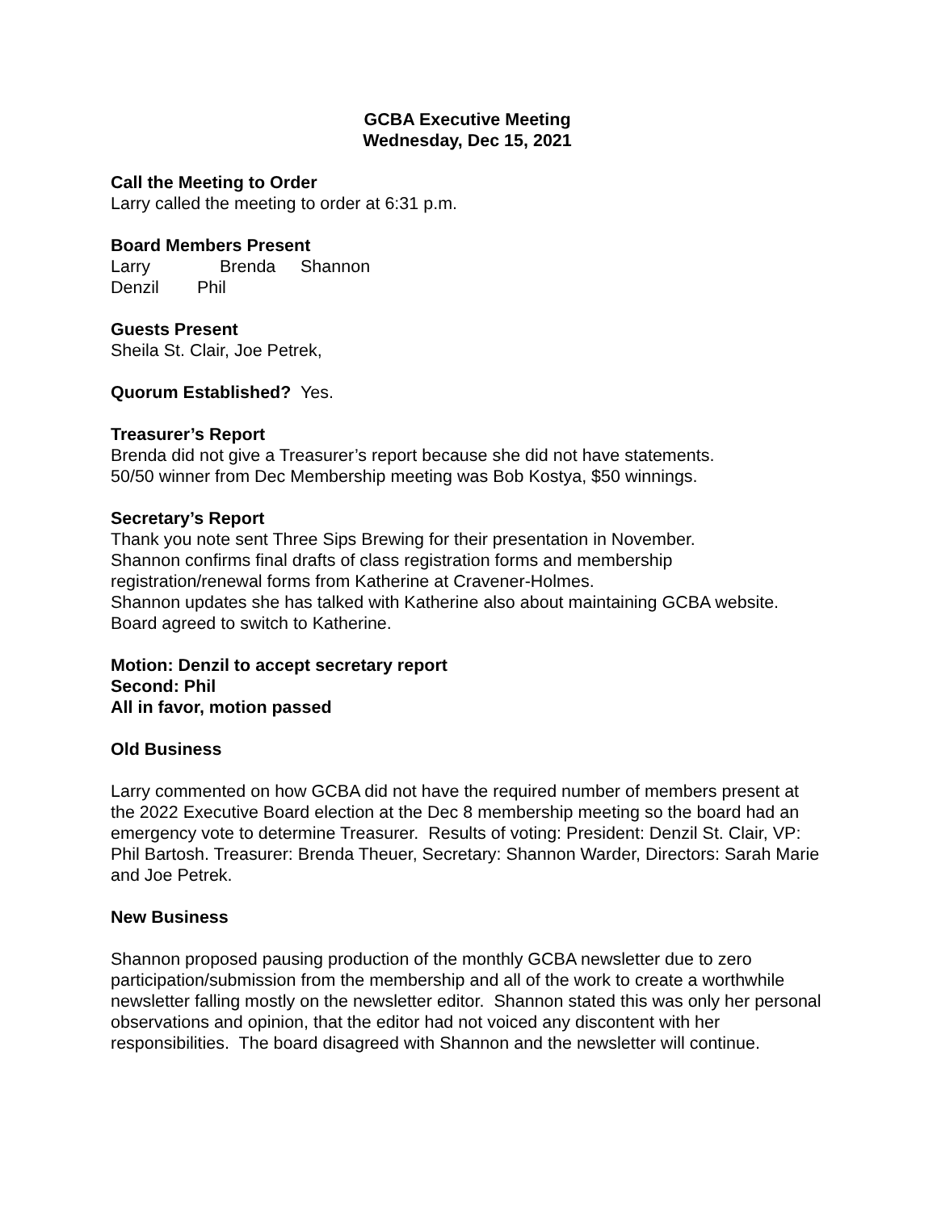GCBA Executive Meeting
Wednesday, Dec 15, 2021
Call the Meeting to Order
Larry called the meeting to order at 6:31 p.m.
Board Members Present
Larry Brenda Shannon
Denzil Phil
Guests Present
Sheila St. Clair, Joe Petrek,
Quorum Established? Yes.
Treasurer’s Report
Brenda did not give a Treasurer’s report because she did not have statements.
50/50 winner from Dec Membership meeting was Bob Kostya, $50 winnings.
Secretary’s Report
Thank you note sent Three Sips Brewing for their presentation in November.
Shannon confirms final drafts of class registration forms and membership registration/renewal forms from Katherine at Cravener-Holmes.
Shannon updates she has talked with Katherine also about maintaining GCBA website. Board agreed to switch to Katherine.
Motion: Denzil to accept secretary report
Second: Phil
All in favor, motion passed
Old Business
Larry commented on how GCBA did not have the required number of members present at the 2022 Executive Board election at the Dec 8 membership meeting so the board had an emergency vote to determine Treasurer. Results of voting: President: Denzil St. Clair, VP: Phil Bartosh. Treasurer: Brenda Theuer, Secretary: Shannon Warder, Directors: Sarah Marie and Joe Petrek.
New Business
Shannon proposed pausing production of the monthly GCBA newsletter due to zero participation/submission from the membership and all of the work to create a worthwhile newsletter falling mostly on the newsletter editor. Shannon stated this was only her personal observations and opinion, that the editor had not voiced any discontent with her responsibilities. The board disagreed with Shannon and the newsletter will continue.